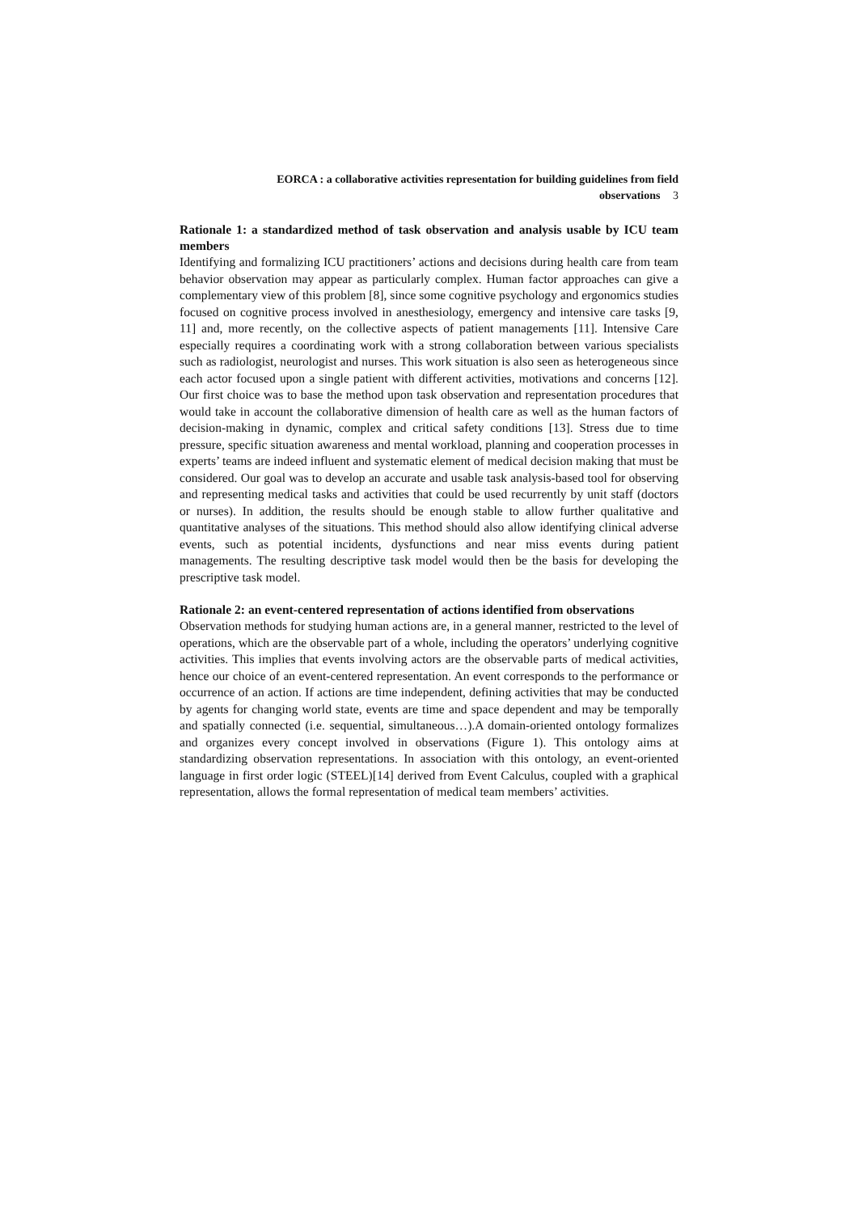EORCA : a collaborative activities representation for building guidelines from field
observations 3
Rationale 1: a standardized method of task observation and analysis usable by ICU team members
Identifying and formalizing ICU practitioners’ actions and decisions during health care from team behavior observation may appear as particularly complex. Human factor approaches can give a complementary view of this problem [8], since some cognitive psychology and ergonomics studies focused on cognitive process involved in anesthesiology, emergency and intensive care tasks [9, 11] and, more recently, on the collective aspects of patient managements [11]. Intensive Care especially requires a coordinating work with a strong collaboration between various specialists such as radiologist, neurologist and nurses. This work situation is also seen as heterogeneous since each actor focused upon a single patient with different activities, motivations and concerns [12]. Our first choice was to base the method upon task observation and representation procedures that would take in account the collaborative dimension of health care as well as the human factors of decision-making in dynamic, complex and critical safety conditions [13]. Stress due to time pressure, specific situation awareness and mental workload, planning and cooperation processes in experts’ teams are indeed influent and systematic element of medical decision making that must be considered. Our goal was to develop an accurate and usable task analysis-based tool for observing and representing medical tasks and activities that could be used recurrently by unit staff (doctors or nurses). In addition, the results should be enough stable to allow further qualitative and quantitative analyses of the situations. This method should also allow identifying clinical adverse events, such as potential incidents, dysfunctions and near miss events during patient managements. The resulting descriptive task model would then be the basis for developing the prescriptive task model.
Rationale 2: an event-centered representation of actions identified from observations
Observation methods for studying human actions are, in a general manner, restricted to the level of operations, which are the observable part of a whole, including the operators’ underlying cognitive activities. This implies that events involving actors are the observable parts of medical activities, hence our choice of an event-centered representation. An event corresponds to the performance or occurrence of an action. If actions are time independent, defining activities that may be conducted by agents for changing world state, events are time and space dependent and may be temporally and spatially connected (i.e. sequential, simultaneous…).A domain-oriented ontology formalizes and organizes every concept involved in observations (Figure 1). This ontology aims at standardizing observation representations. In association with this ontology, an event-oriented language in first order logic (STEEL)[14] derived from Event Calculus, coupled with a graphical representation, allows the formal representation of medical team members’ activities.